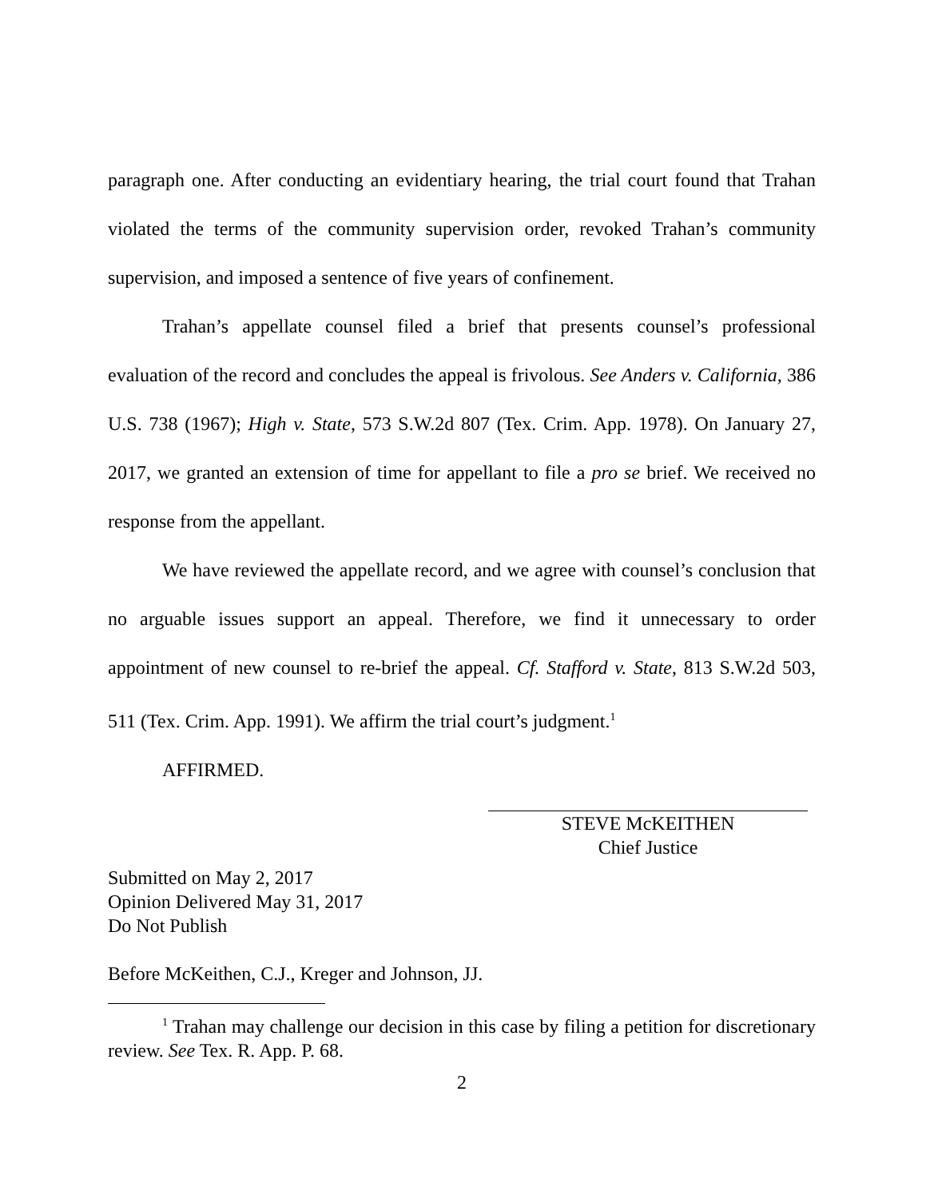paragraph one. After conducting an evidentiary hearing, the trial court found that Trahan violated the terms of the community supervision order, revoked Trahan’s community supervision, and imposed a sentence of five years of confinement.
Trahan’s appellate counsel filed a brief that presents counsel’s professional evaluation of the record and concludes the appeal is frivolous. See Anders v. California, 386 U.S. 738 (1967); High v. State, 573 S.W.2d 807 (Tex. Crim. App. 1978). On January 27, 2017, we granted an extension of time for appellant to file a pro se brief. We received no response from the appellant.
We have reviewed the appellate record, and we agree with counsel’s conclusion that no arguable issues support an appeal. Therefore, we find it unnecessary to order appointment of new counsel to re-brief the appeal. Cf. Stafford v. State, 813 S.W.2d 503, 511 (Tex. Crim. App. 1991). We affirm the trial court’s judgment.<sup>1</sup>
AFFIRMED.
STEVE McKEITHEN
Chief Justice
Submitted on May 2, 2017
Opinion Delivered May 31, 2017
Do Not Publish
Before McKeithen, C.J., Kreger and Johnson, JJ.
<sup>1</sup> Trahan may challenge our decision in this case by filing a petition for discretionary review. See Tex. R. App. P. 68.
2